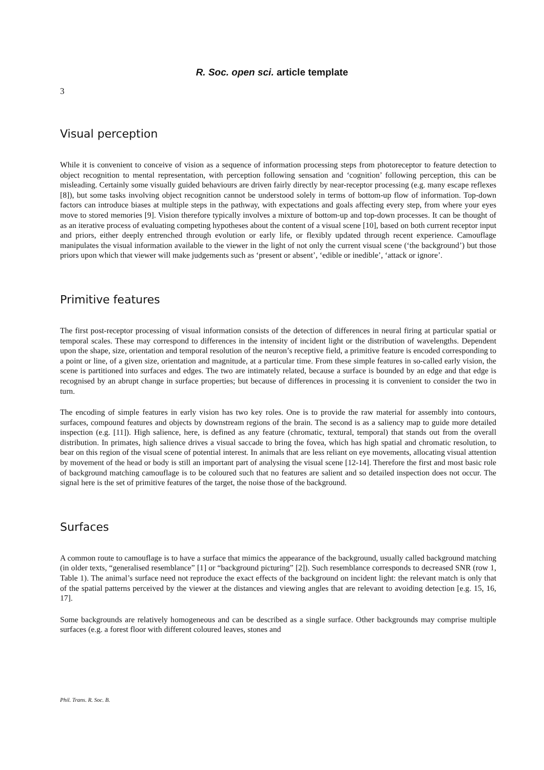R. Soc. open sci. article template
3
Visual perception
While it is convenient to conceive of vision as a sequence of information processing steps from photoreceptor to feature detection to object recognition to mental representation, with perception following sensation and ‘cognition’ following perception, this can be misleading. Certainly some visually guided behaviours are driven fairly directly by near-receptor processing (e.g. many escape reflexes [8]), but some tasks involving object recognition cannot be understood solely in terms of bottom-up flow of information. Top-down factors can introduce biases at multiple steps in the pathway, with expectations and goals affecting every step, from where your eyes move to stored memories [9]. Vision therefore typically involves a mixture of bottom-up and top-down processes. It can be thought of as an iterative process of evaluating competing hypotheses about the content of a visual scene [10], based on both current receptor input and priors, either deeply entrenched through evolution or early life, or flexibly updated through recent experience. Camouflage manipulates the visual information available to the viewer in the light of not only the current visual scene (‘the background’) but those priors upon which that viewer will make judgements such as ‘present or absent’, ‘edible or inedible’, ‘attack or ignore’.
Primitive features
The first post-receptor processing of visual information consists of the detection of differences in neural firing at particular spatial or temporal scales. These may correspond to differences in the intensity of incident light or the distribution of wavelengths. Dependent upon the shape, size, orientation and temporal resolution of the neuron’s receptive field, a primitive feature is encoded corresponding to a point or line, of a given size, orientation and magnitude, at a particular time. From these simple features in so-called early vision, the scene is partitioned into surfaces and edges. The two are intimately related, because a surface is bounded by an edge and that edge is recognised by an abrupt change in surface properties; but because of differences in processing it is convenient to consider the two in turn.
The encoding of simple features in early vision has two key roles. One is to provide the raw material for assembly into contours, surfaces, compound features and objects by downstream regions of the brain. The second is as a saliency map to guide more detailed inspection (e.g. [11]). High salience, here, is defined as any feature (chromatic, textural, temporal) that stands out from the overall distribution. In primates, high salience drives a visual saccade to bring the fovea, which has high spatial and chromatic resolution, to bear on this region of the visual scene of potential interest. In animals that are less reliant on eye movements, allocating visual attention by movement of the head or body is still an important part of analysing the visual scene [12-14]. Therefore the first and most basic role of background matching camouflage is to be coloured such that no features are salient and so detailed inspection does not occur. The signal here is the set of primitive features of the target, the noise those of the background.
Surfaces
A common route to camouflage is to have a surface that mimics the appearance of the background, usually called background matching (in older texts, “generalised resemblance” [1] or “background picturing” [2]). Such resemblance corresponds to decreased SNR (row 1, Table 1). The animal’s surface need not reproduce the exact effects of the background on incident light: the relevant match is only that of the spatial patterns perceived by the viewer at the distances and viewing angles that are relevant to avoiding detection [e.g. 15, 16, 17].
Some backgrounds are relatively homogeneous and can be described as a single surface. Other backgrounds may comprise multiple surfaces (e.g. a forest floor with different coloured leaves, stones and
Phil. Trans. R. Soc. B.